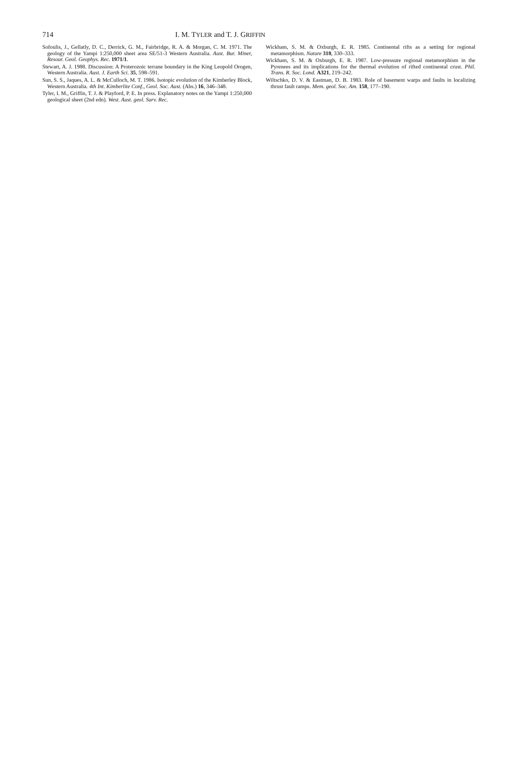714 I. M. TYLER and T. J. GRIFFIN
Sofoulis, J., Gellatly, D. C., Derrick, G. M., Fairbridge, R. A. & Morgan, C. M. 1971. The geology of the Yampi 1:250,000 sheet area SE/51-3 Western Australia. Aust. Bur. Miner, Resour. Geol. Geophys. Rec. 1971/1.
Stewart, A. J. 1988. Discussion: A Proterozoic terrane boundary in the King Leopold Orogen, Western Australia. Aust. J. Earth Sci. 35, 598–591.
Sun, S. S., Jaques, A. L. & McCulloch, M. T. 1986. Isotopic evolution of the Kimberley Block, Western Australia. 4th Int. Kimberlite Conf., Geol. Soc. Aust. (Abs.) 16, 346–348.
Tyler, I. M., Griffin, T. J. & Playford, P. E. In press. Explanatory notes on the Yampi 1:250,000 geological sheet (2nd edn). West. Aust. geol. Surv. Rec.
Wickham, S. M. & Oxburgh, E. R. 1985. Continental rifts as a setting for regional metamorphism. Nature 318, 330–333.
Wickham, S. M. & Oxburgh, E. R. 1987. Low-pressure regional metamorphism in the Pyrenees and its implications for the thermal evolution of rifted continental crust. Phil. Trans. R. Soc. Lond. A321, 219–242.
Wiltschko, D. V. & Eastman, D. B. 1983. Role of basement warps and faults in localizing thrust fault ramps. Mem. geol. Soc. Am. 158, 177–190.